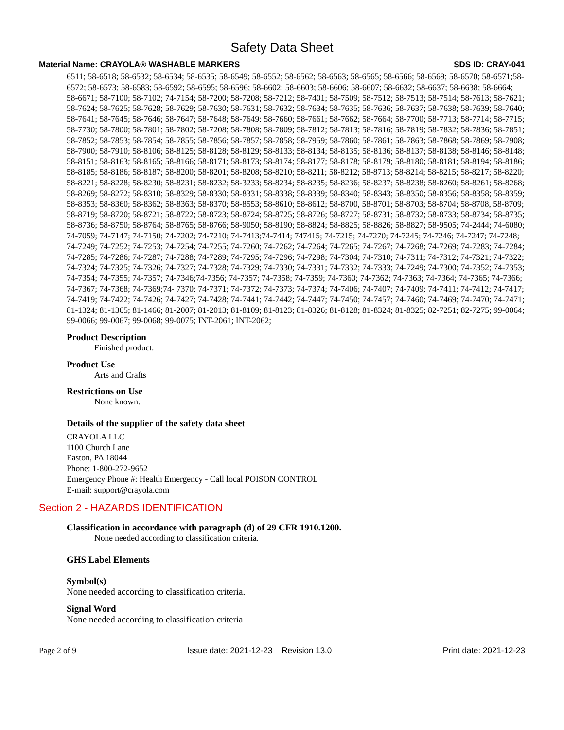Safety Data Sheet
Material Name: CRAYOLA® WASHABLE MARKERS SDS ID: CRAY-041
6511; 58-6518; 58-6532; 58-6534; 58-6535; 58-6549; 58-6552; 58-6562; 58-6563; 58-6565; 58-6566; 58-6569; 58-6570; 58-6571;58-6572; 58-6573; 58-6583; 58-6592; 58-6595; 58-6596; 58-6602; 58-6603; 58-6606; 58-6607; 58-6632; 58-6637; 58-6638; 58-6664; 58-6671; 58-7100; 58-7102; 74-7154; 58-7200; 58-7208; 58-7212; 58-7401; 58-7509; 58-7512; 58-7513; 58-7514; 58-7613; 58-7621; 58-7624; 58-7625; 58-7628; 58-7629; 58-7630; 58-7631; 58-7632; 58-7634; 58-7635; 58-7636; 58-7637; 58-7638; 58-7639; 58-7640; 58-7641; 58-7645; 58-7646; 58-7647; 58-7648; 58-7649: 58-7660; 58-7661; 58-7662; 58-7664; 58-7700; 58-7713; 58-7714; 58-7715; 58-7730; 58-7800; 58-7801; 58-7802; 58-7208; 58-7808; 58-7809; 58-7812; 58-7813; 58-7816; 58-7819; 58-7832; 58-7836; 58-7851; 58-7852; 58-7853; 58-7854; 58-7855; 58-7856; 58-7857; 58-7858; 58-7959; 58-7860; 58-7861; 58-7863; 58-7868; 58-7869; 58-7908; 58-7900; 58-7910; 58-8106; 58-8125; 58-8128; 58-8129; 58-8133; 58-8134; 58-8135; 58-8136; 58-8137; 58-8138; 58-8146; 58-8148; 58-8151; 58-8163; 58-8165; 58-8166; 58-8171; 58-8173; 58-8174; 58-8177; 58-8178; 58-8179; 58-8180; 58-8181; 58-8194; 58-8186; 58-8185; 58-8186; 58-8187; 58-8200; 58-8201; 58-8208; 58-8210; 58-8211; 58-8212; 58-8713; 58-8214; 58-8215; 58-8217; 58-8220; 58-8221; 58-8228; 58-8230; 58-8231; 58-8232; 58-3233; 58-8234; 58-8235; 58-8236; 58-8237; 58-8238; 58-8260; 58-8261; 58-8268; 58-8269; 58-8272; 58-8310; 58-8329; 58-8330; 58-8331; 58-8338; 58-8339; 58-8340; 58-8343; 58-8350; 58-8356; 58-8358; 58-8359; 58-8353; 58-8360; 58-8362; 58-8363; 58-8370; 58-8553; 58-8610; 58-8612; 58-8700, 58-8701; 58-8703; 58-8704; 58-8708, 58-8709; 58-8719; 58-8720; 58-8721; 58-8722; 58-8723; 58-8724; 58-8725; 58-8726; 58-8727; 58-8731; 58-8732; 58-8733; 58-8734; 58-8735; 58-8736; 58-8750; 58-8764; 58-8765; 58-8766; 58-9050; 58-8190; 58-8824; 58-8825; 58-8826; 58-8827; 58-9505; 74-2444; 74-6080; 74-7059; 74-7147; 74-7150; 74-7202; 74-7210; 74-7413;74-7414; 747415; 74-7215; 74-7270; 74-7245; 74-7246; 74-7247; 74-7248; 74-7249; 74-7252; 74-7253; 74-7254; 74-7255; 74-7260; 74-7262; 74-7264; 74-7265; 74-7267; 74-7268; 74-7269; 74-7283; 74-7284; 74-7285; 74-7286; 74-7287; 74-7288; 74-7289; 74-7295; 74-7296; 74-7298; 74-7304; 74-7310; 74-7311; 74-7312; 74-7321; 74-7322; 74-7324; 74-7325; 74-7326; 74-7327; 74-7328; 74-7329; 74-7330; 74-7331; 74-7332; 74-7333; 74-7249; 74-7300; 74-7352; 74-7353; 74-7354; 74-7355; 74-7357; 74-7346;74-7356; 74-7357; 74-7358; 74-7359; 74-7360; 74-7362; 74-7363; 74-7364; 74-7365; 74-7366; 74-7367; 74-7368; 74-7369;74- 7370; 74-7371; 74-7372; 74-7373; 74-7374; 74-7406; 74-7407; 74-7409; 74-7411; 74-7412; 74-7417; 74-7419; 74-7422; 74-7426; 74-7427; 74-7428; 74-7441; 74-7442; 74-7447; 74-7450; 74-7457; 74-7460; 74-7469; 74-7470; 74-7471; 81-1324; 81-1365; 81-1466; 81-2007; 81-2013; 81-8109; 81-8123; 81-8326; 81-8128; 81-8324; 81-8325; 82-7251; 82-7275; 99-0064; 99-0066; 99-0067; 99-0068; 99-0075; INT-2061; INT-2062;
Product Description
Finished product.
Product Use
Arts and Crafts
Restrictions on Use
None known.
Details of the supplier of the safety data sheet
CRAYOLA LLC
1100 Church Lane
Easton, PA 18044
Phone: 1-800-272-9652
Emergency Phone #: Health Emergency - Call local POISON CONTROL
E-mail: support@crayola.com
Section 2 - HAZARDS IDENTIFICATION
Classification in accordance with paragraph (d) of 29 CFR 1910.1200.
None needed according to classification criteria.
GHS Label Elements
Symbol(s)
None needed according to classification criteria.
Signal Word
None needed according to classification criteria
Page 2 of 9 Issue date: 2021-12-23 Revision 13.0 Print date: 2021-12-23